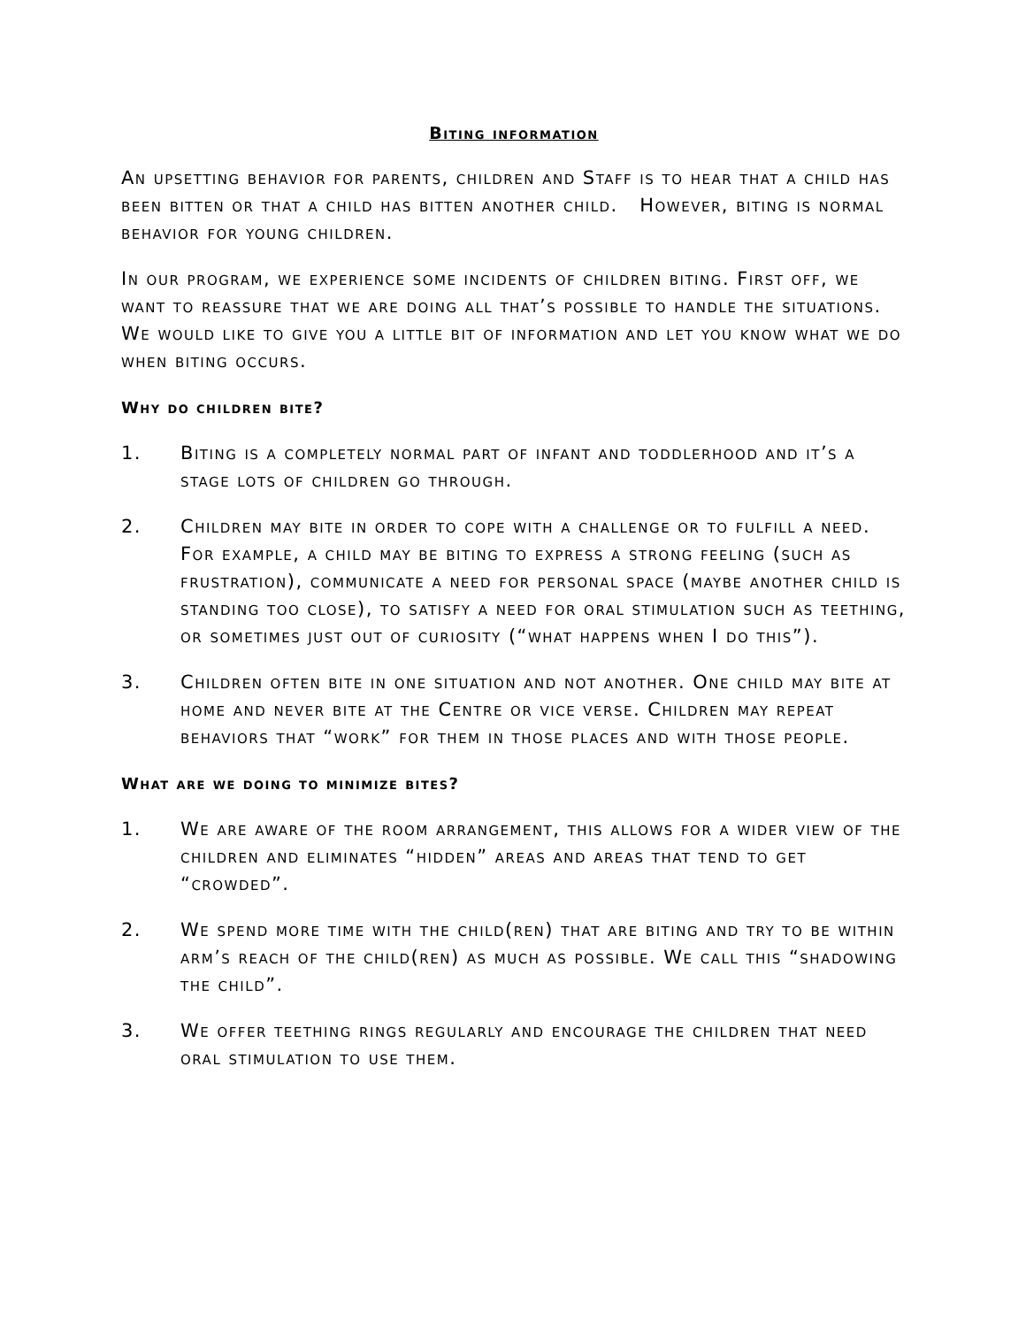Biting information
An upsetting behavior for parents, children and Staff is to hear that a child has been bitten or that a child has bitten another child. However, biting is normal behavior for young children.
In our program, we experience some incidents of children biting. First off, we want to reassure that we are doing all that’s possible to handle the situations. We would like to give you a little bit of information and let you know what we do when biting occurs.
Why do children bite?
1. Biting is a completely normal part of infant and toddlerhood and it’s a stage lots of children go through.
2. Children may bite in order to cope with a challenge or to fulfill a need. For example, a child may be biting to express a strong feeling (such as frustration), communicate a need for personal space (maybe another child is standing too close), to satisfy a need for oral stimulation such as teething, or sometimes just out of curiosity (“what happens when I do this”).
3. Children often bite in one situation and not another. One child may bite at home and never bite at the Centre or vice verse. Children may repeat behaviors that “work” for them in those places and with those people.
What are we doing to minimize bites?
1. We are aware of the room arrangement, this allows for a wider view of the children and eliminates “hidden” areas and areas that tend to get “crowded”.
2. We spend more time with the child(ren) that are biting and try to be within arm’s reach of the child(ren) as much as possible. We call this “shadowing the child”.
3. We offer teething rings regularly and encourage the children that need oral stimulation to use them.